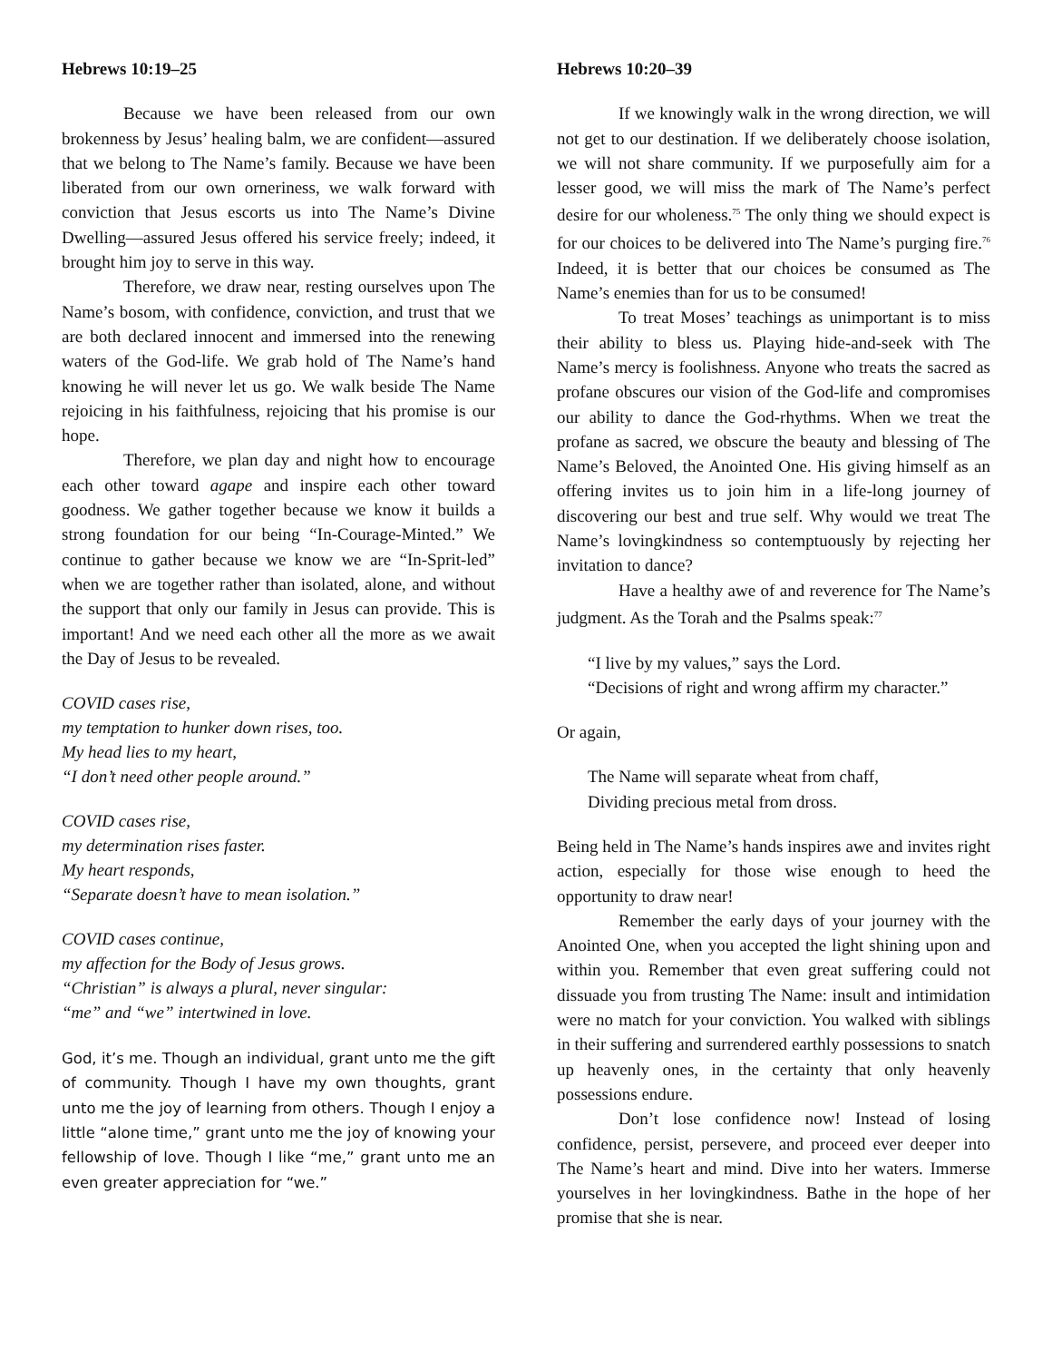Hebrews 10:19–25
Because we have been released from our own brokenness by Jesus’ healing balm, we are confident—assured that we belong to The Name’s family. Because we have been liberated from our own orneriness, we walk forward with conviction that Jesus escorts us into The Name’s Divine Dwelling—assured Jesus offered his service freely; indeed, it brought him joy to serve in this way.
Therefore, we draw near, resting ourselves upon The Name’s bosom, with confidence, conviction, and trust that we are both declared innocent and immersed into the renewing waters of the God-life. We grab hold of The Name’s hand knowing he will never let us go. We walk beside The Name rejoicing in his faithfulness, rejoicing that his promise is our hope.
Therefore, we plan day and night how to encourage each other toward agape and inspire each other toward goodness. We gather together because we know it builds a strong foundation for our being “In-Courage-Minted.” We continue to gather because we know we are “In-Sprit-led” when we are together rather than isolated, alone, and without the support that only our family in Jesus can provide. This is important! And we need each other all the more as we await the Day of Jesus to be revealed.
COVID cases rise,
my temptation to hunker down rises, too.
My head lies to my heart,
“I don’t need other people around.”
COVID cases rise,
my determination rises faster.
My heart responds,
“Separate doesn’t have to mean isolation.”
COVID cases continue,
my affection for the Body of Jesus grows.
“Christian” is always a plural, never singular:
“me” and “we” intertwined in love.
God, it’s me. Though an individual, grant unto me the gift of community. Though I have my own thoughts, grant unto me the joy of learning from others. Though I enjoy a little “alone time,” grant unto me the joy of knowing your fellowship of love. Though I like “me,” grant unto me an even greater appreciation for “we.”
Hebrews 10:20–39
If we knowingly walk in the wrong direction, we will not get to our destination. If we deliberately choose isolation, we will not share community. If we purposefully aim for a lesser good, we will miss the mark of The Name’s perfect desire for our wholeness.<sup>75</sup> The only thing we should expect is for our choices to be delivered into The Name’s purging fire.<sup>76</sup> Indeed, it is better that our choices be consumed as The Name’s enemies than for us to be consumed!
To treat Moses’ teachings as unimportant is to miss their ability to bless us. Playing hide-and-seek with The Name’s mercy is foolishness. Anyone who treats the sacred as profane obscures our vision of the God-life and compromises our ability to dance the God-rhythms. When we treat the profane as sacred, we obscure the beauty and blessing of The Name’s Beloved, the Anointed One. His giving himself as an offering invites us to join him in a life-long journey of discovering our best and true self. Why would we treat The Name’s lovingkindness so contemptuously by rejecting her invitation to dance?
Have a healthy awe of and reverence for The Name’s judgment. As the Torah and the Psalms speak:<sup>77</sup>
“I live by my values,” says the Lord.
“Decisions of right and wrong affirm my character.”
Or again,
The Name will separate wheat from chaff,
Dividing precious metal from dross.
Being held in The Name’s hands inspires awe and invites right action, especially for those wise enough to heed the opportunity to draw near!
Remember the early days of your journey with the Anointed One, when you accepted the light shining upon and within you. Remember that even great suffering could not dissuade you from trusting The Name: insult and intimidation were no match for your conviction. You walked with siblings in their suffering and surrendered earthly possessions to snatch up heavenly ones, in the certainty that only heavenly possessions endure.
Don’t lose confidence now! Instead of losing confidence, persist, persevere, and proceed ever deeper into The Name’s heart and mind. Dive into her waters. Immerse yourselves in her lovingkindness. Bathe in the hope of her promise that she is near.